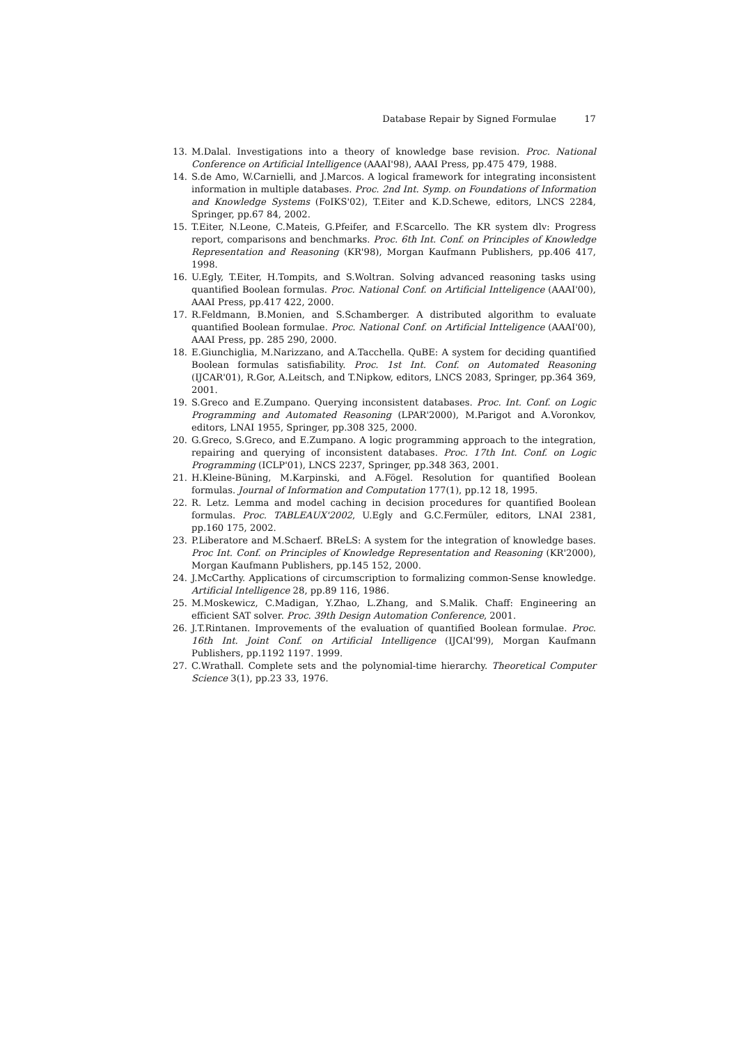Database Repair by Signed Formulae 17
13. M.Dalal. Investigations into a theory of knowledge base revision. Proc. National Conference on Artificial Intelligence (AAAI'98), AAAI Press, pp.475 479, 1988.
14. S.de Amo, W.Carnielli, and J.Marcos. A logical framework for integrating inconsistent information in multiple databases. Proc. 2nd Int. Symp. on Foundations of Information and Knowledge Systems (FoIKS'02), T.Eiter and K.D.Schewe, editors, LNCS 2284, Springer, pp.67 84, 2002.
15. T.Eiter, N.Leone, C.Mateis, G.Pfeifer, and F.Scarcello. The KR system dlv: Progress report, comparisons and benchmarks. Proc. 6th Int. Conf. on Principles of Knowledge Representation and Reasoning (KR'98), Morgan Kaufmann Publishers, pp.406 417, 1998.
16. U.Egly, T.Eiter, H.Tompits, and S.Woltran. Solving advanced reasoning tasks using quantified Boolean formulas. Proc. National Conf. on Artificial Intteligence (AAAI'00), AAAI Press, pp.417 422, 2000.
17. R.Feldmann, B.Monien, and S.Schamberger. A distributed algorithm to evaluate quantified Boolean formulae. Proc. National Conf. on Artificial Intteligence (AAAI'00), AAAI Press, pp. 285 290, 2000.
18. E.Giunchiglia, M.Narizzano, and A.Tacchella. QuBE: A system for deciding quantified Boolean formulas satisfiability. Proc. 1st Int. Conf. on Automated Reasoning (IJCAR'01), R.Gor, A.Leitsch, and T.Nipkow, editors, LNCS 2083, Springer, pp.364 369, 2001.
19. S.Greco and E.Zumpano. Querying inconsistent databases. Proc. Int. Conf. on Logic Programming and Automated Reasoning (LPAR'2000), M.Parigot and A.Voronkov, editors, LNAI 1955, Springer, pp.308 325, 2000.
20. G.Greco, S.Greco, and E.Zumpano. A logic programming approach to the integration, repairing and querying of inconsistent databases. Proc. 17th Int. Conf. on Logic Programming (ICLP'01), LNCS 2237, Springer, pp.348 363, 2001.
21. H.Kleine-Büning, M.Karpinski, and A.Fögel. Resolution for quantified Boolean formulas. Journal of Information and Computation 177(1), pp.12 18, 1995.
22. R. Letz. Lemma and model caching in decision procedures for quantified Boolean formulas. Proc. TABLEAUX'2002, U.Egly and G.C.Fermüler, editors, LNAI 2381, pp.160 175, 2002.
23. P.Liberatore and M.Schaerf. BReLS: A system for the integration of knowledge bases. Proc Int. Conf. on Principles of Knowledge Representation and Reasoning (KR'2000), Morgan Kaufmann Publishers, pp.145 152, 2000.
24. J.McCarthy. Applications of circumscription to formalizing common-Sense knowledge. Artificial Intelligence 28, pp.89 116, 1986.
25. M.Moskewicz, C.Madigan, Y.Zhao, L.Zhang, and S.Malik. Chaff: Engineering an efficient SAT solver. Proc. 39th Design Automation Conference, 2001.
26. J.T.Rintanen. Improvements of the evaluation of quantified Boolean formulae. Proc. 16th Int. Joint Conf. on Artificial Intelligence (IJCAI'99), Morgan Kaufmann Publishers, pp.1192 1197. 1999.
27. C.Wrathall. Complete sets and the polynomial-time hierarchy. Theoretical Computer Science 3(1), pp.23 33, 1976.